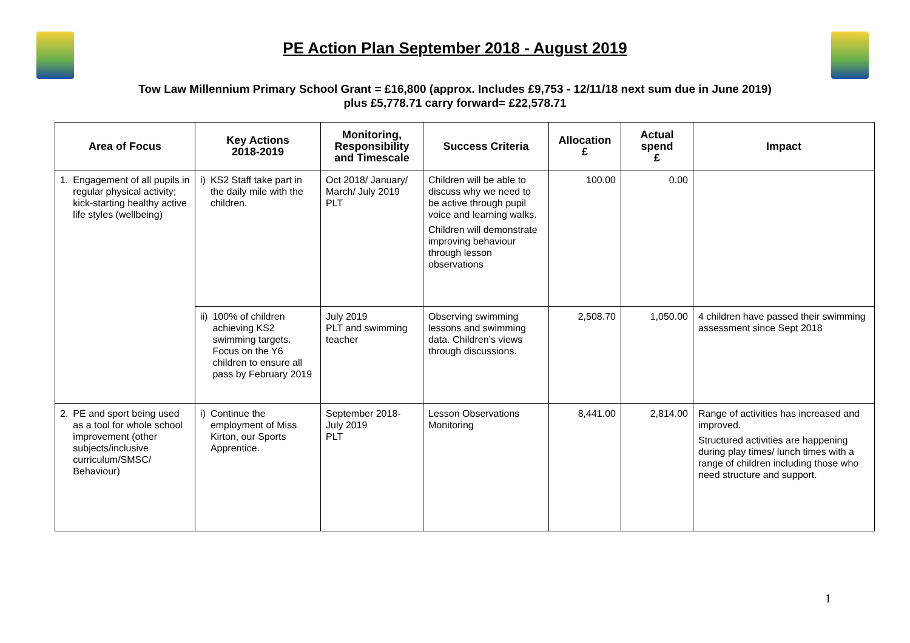PE Action Plan September 2018 - August 2019
Tow Law Millennium Primary School Grant = £16,800 (approx. Includes £9,753 - 12/11/18 next sum due in June 2019)
plus £5,778.71 carry forward= £22,578.71
| Area of Focus | Key Actions 2018-2019 | Monitoring, Responsibility and Timescale | Success Criteria | Allocation £ | Actual spend £ | Impact |
| --- | --- | --- | --- | --- | --- | --- |
| 1. Engagement of all pupils in regular physical activity; kick-starting healthy active life styles (wellbeing) | i) KS2 Staff take part in the daily mile with the children. | Oct 2018/ January/ March/ July 2019 PLT | Children will be able to discuss why we need to be active through pupil voice and learning walks. Children will demonstrate improving behaviour through lesson observations | 100.00 | 0.00 | |
| | ii) 100% of children achieving KS2 swimming targets. Focus on the Y6 children to ensure all pass by February 2019 | July 2019 PLT and swimming teacher | Observing swimming lessons and swimming data. Children’s views through discussions. | 2,508.70 | 1,050.00 | 4 children have passed their swimming assessment since Sept 2018 |
| 2. PE and sport being used as a tool for whole school improvement (other subjects/inclusive curriculum/SMSC/ Behaviour) | i) Continue the employment of Miss Kirton, our Sports Apprentice. | September 2018- July 2019 PLT | Lesson Observations Monitoring | 8,441.00 | 2,814.00 | Range of activities has increased and improved. Structured activities are happening during play times/ lunch times with a range of children including those who need structure and support. |
1